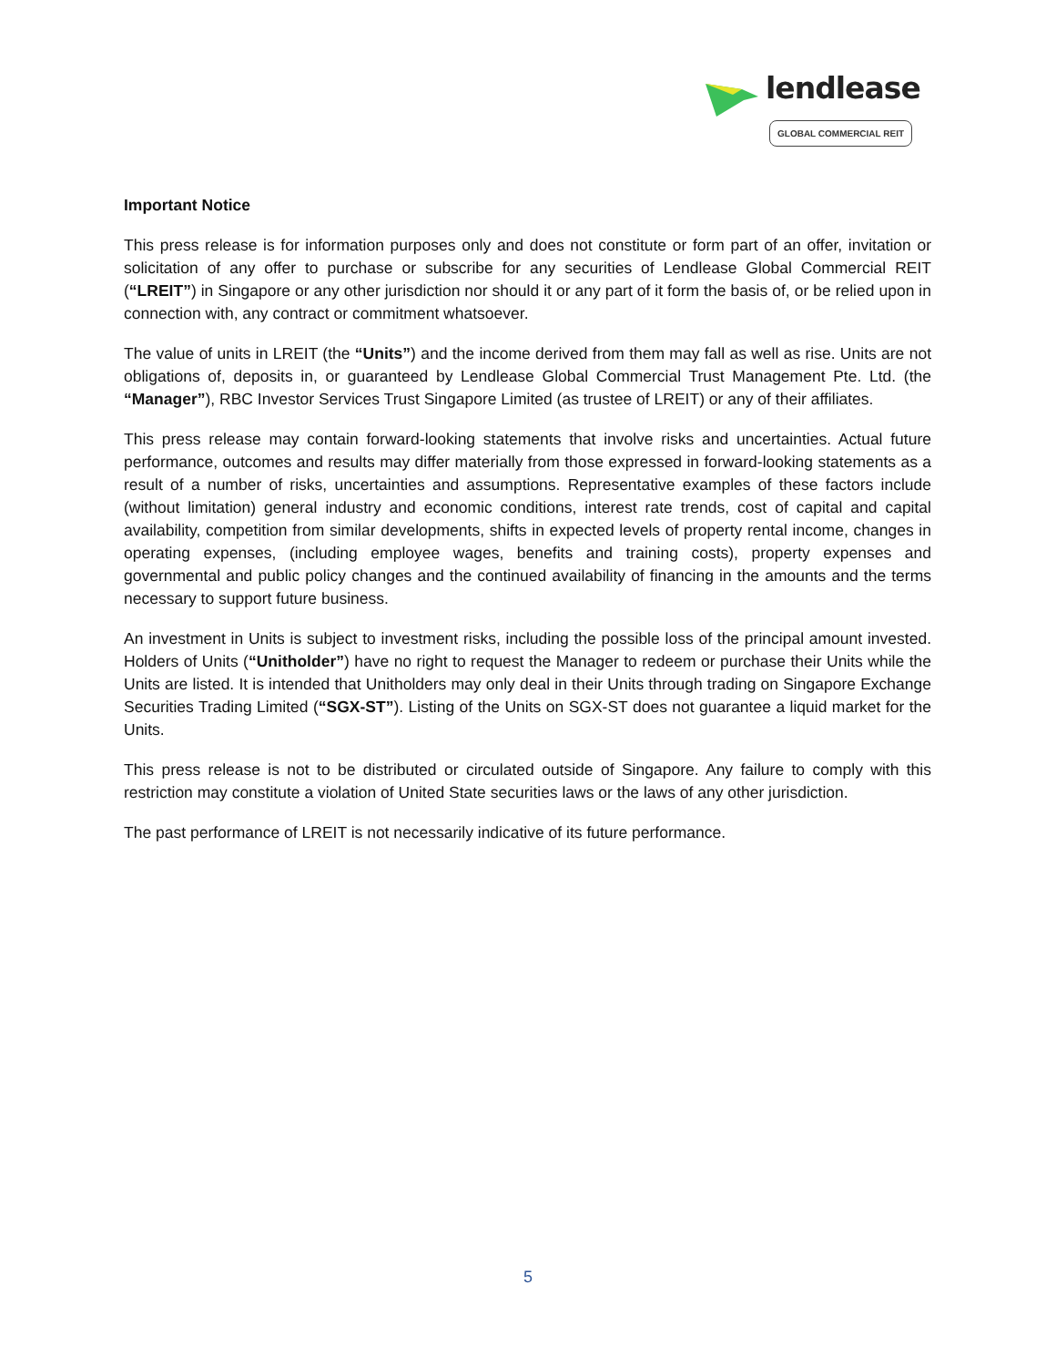lendlease
GLOBAL COMMERCIAL REIT
Important Notice
This press release is for information purposes only and does not constitute or form part of an offer, invitation or solicitation of any offer to purchase or subscribe for any securities of Lendlease Global Commercial REIT (“LREIT”) in Singapore or any other jurisdiction nor should it or any part of it form the basis of, or be relied upon in connection with, any contract or commitment whatsoever.
The value of units in LREIT (the “Units”) and the income derived from them may fall as well as rise. Units are not obligations of, deposits in, or guaranteed by Lendlease Global Commercial Trust Management Pte. Ltd. (the “Manager”), RBC Investor Services Trust Singapore Limited (as trustee of LREIT) or any of their affiliates.
This press release may contain forward-looking statements that involve risks and uncertainties. Actual future performance, outcomes and results may differ materially from those expressed in forward-looking statements as a result of a number of risks, uncertainties and assumptions. Representative examples of these factors include (without limitation) general industry and economic conditions, interest rate trends, cost of capital and capital availability, competition from similar developments, shifts in expected levels of property rental income, changes in operating expenses, (including employee wages, benefits and training costs), property expenses and governmental and public policy changes and the continued availability of financing in the amounts and the terms necessary to support future business.
An investment in Units is subject to investment risks, including the possible loss of the principal amount invested. Holders of Units (“Unitholder”) have no right to request the Manager to redeem or purchase their Units while the Units are listed. It is intended that Unitholders may only deal in their Units through trading on Singapore Exchange Securities Trading Limited (“SGX-ST”). Listing of the Units on SGX-ST does not guarantee a liquid market for the Units.
This press release is not to be distributed or circulated outside of Singapore. Any failure to comply with this restriction may constitute a violation of United State securities laws or the laws of any other jurisdiction.
The past performance of LREIT is not necessarily indicative of its future performance.
5